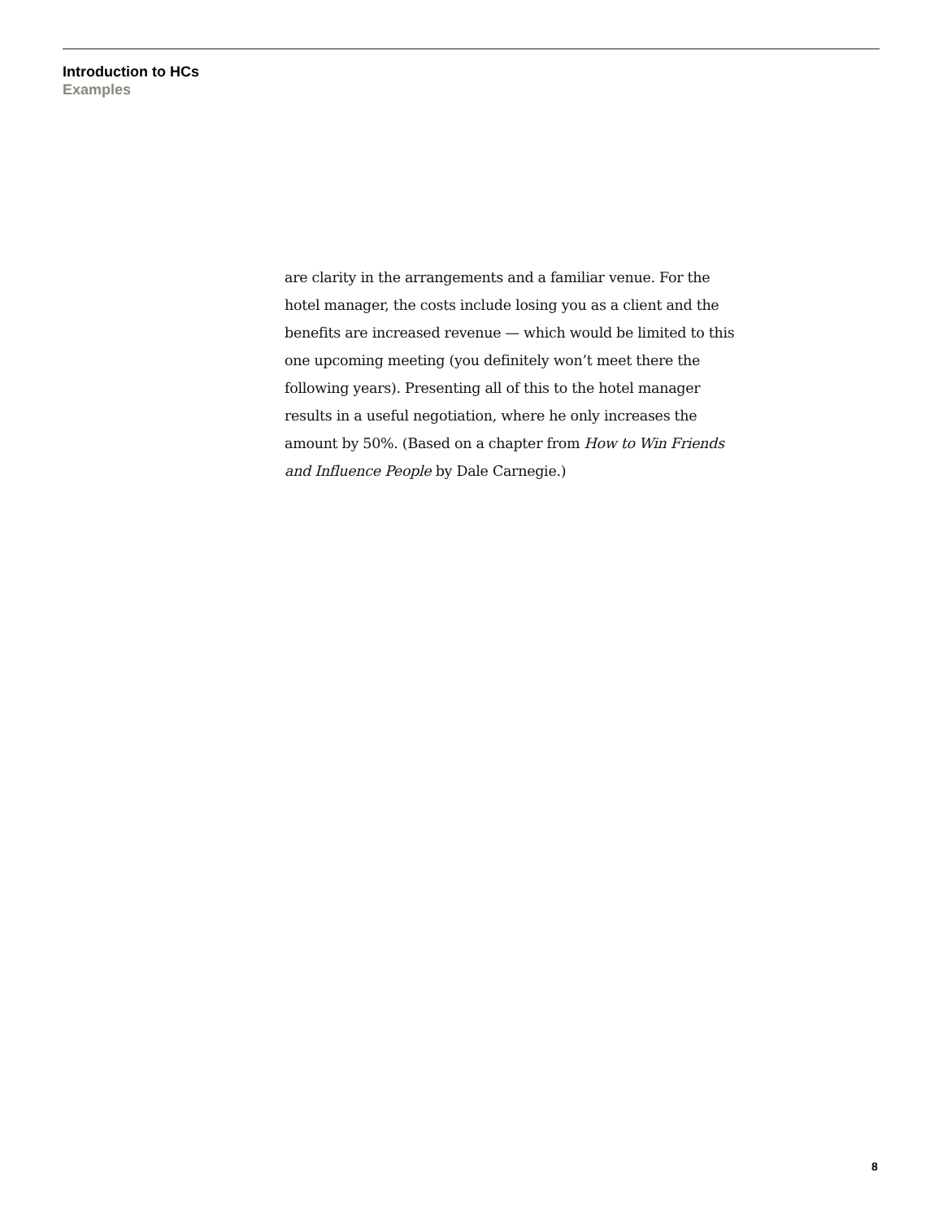Introduction to HCs
Examples
are clarity in the arrangements and a familiar venue. For the hotel manager, the costs include losing you as a client and the benefits are increased revenue — which would be limited to this one upcoming meeting (you definitely won’t meet there the following years). Presenting all of this to the hotel manager results in a useful negotiation, where he only increases the amount by 50%. (Based on a chapter from How to Win Friends and Influence People by Dale Carnegie.)
8